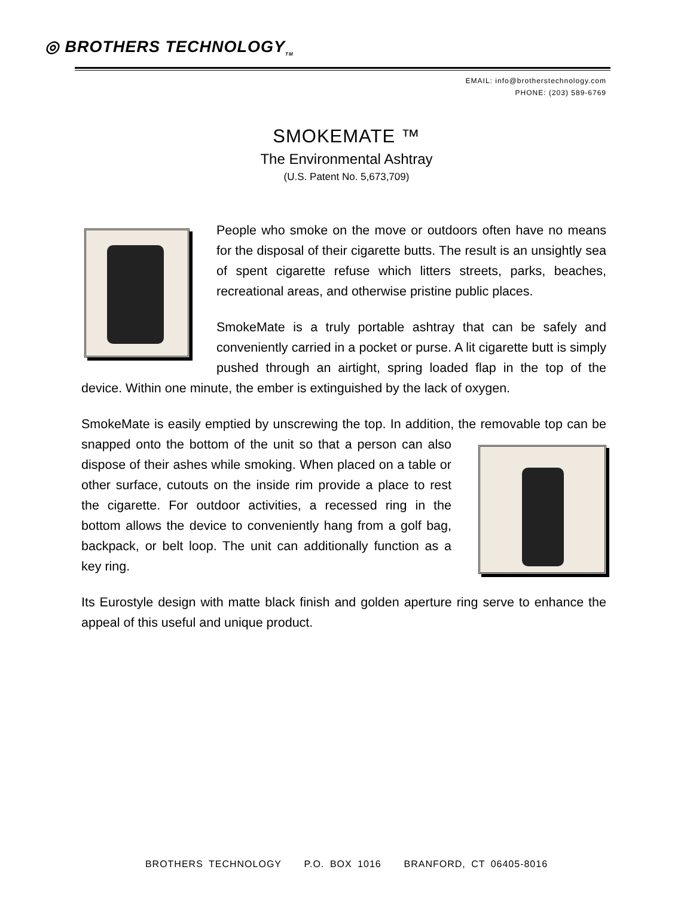◎ BROTHERS TECHNOLOGY<sub>TM</sub>
EMAIL: info@brotherstechnology.com
PHONE: (203) 589-6769
SMOKEMATE ™
The Environmental Ashtray
(U.S. Patent No. 5,673,709)
People who smoke on the move or outdoors often have no means for the disposal of their cigarette butts. The result is an unsightly sea of spent cigarette refuse which litters streets, parks, beaches, recreational areas, and otherwise pristine public places.
SmokeMate is a truly portable ashtray that can be safely and conveniently carried in a pocket or purse. A lit cigarette butt is simply pushed through an airtight, spring loaded flap in the top of the device. Within one minute, the ember is extinguished by the lack of oxygen.
SmokeMate is easily emptied by unscrewing the top. In addition, the removable top can be snapped onto the bottom of the unit so that a person can also dispose of their ashes while smoking. When placed on a table or other surface, cutouts on the inside rim provide a place to rest the cigarette. For outdoor activities, a recessed ring in the bottom allows the device to conveniently hang from a golf bag, backpack, or belt loop. The unit can additionally function as a key ring.
Its Eurostyle design with matte black finish and golden aperture ring serve to enhance the appeal of this useful and unique product.
BROTHERS TECHNOLOGY P.O. BOX 1016 BRANFORD, CT 06405-8016